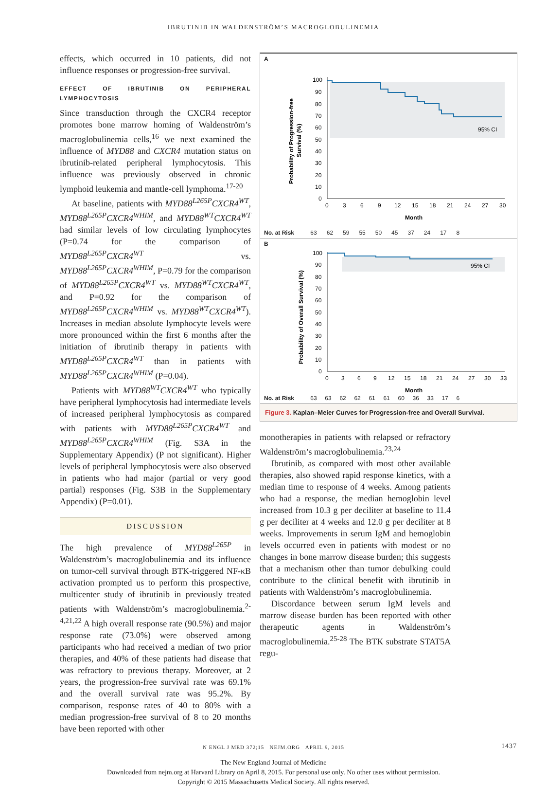IBRUTINIB IN WALDENSTRÖM’S MACROGLOBULINEMIA
effects, which occurred in 10 patients, did not influence responses or progression-free survival.
EFFECT OF IBRUTINIB ON PERIPHERAL LYMPHOCYTOSIS
Since transduction through the CXCR4 receptor promotes bone marrow homing of Waldenström’s macroglobulinemia cells,<sup>16</sup> we next examined the influence of MYD88 and CXCR4 mutation status on ibrutinib-related peripheral lymphocytosis. This influence was previously observed in chronic lymphoid leukemia and mantle-cell lymphoma.<sup>17-20</sup>
At baseline, patients with MYD88<sup>L265P</sup>CXCR4<sup>WT</sup>, MYD88<sup>L265P</sup>CXCR4<sup>WHIM</sup>, and MYD88<sup>WT</sup>CXCR4<sup>WT</sup> had similar levels of low circulating lymphocytes (P=0.74 for the comparison of MYD88<sup>L265P</sup>CXCR4<sup>WT</sup> vs. MYD88<sup>L265P</sup>CXCR4<sup>WHIM</sup>, P=0.79 for the comparison of MYD88<sup>L265P</sup>CXCR4<sup>WT</sup> vs. MYD88<sup>WT</sup>CXCR4<sup>WT</sup>, and P=0.92 for the comparison of MYD88<sup>L265P</sup>CXCR4<sup>WHIM</sup> vs. MYD88<sup>WT</sup>CXCR4<sup>WT</sup>). Increases in median absolute lymphocyte levels were more pronounced within the first 6 months after the initiation of ibrutinib therapy in patients with MYD88<sup>L265P</sup>CXCR4<sup>WT</sup> than in patients with MYD88<sup>L265P</sup>CXCR4<sup>WHIM</sup> (P=0.04).
Patients with MYD88<sup>WT</sup>CXCR4<sup>WT</sup> who typically have peripheral lymphocytosis had intermediate levels of increased peripheral lymphocytosis as compared with patients with MYD88<sup>L265P</sup>CXCR4<sup>WT</sup> and MYD88<sup>L265P</sup>CXCR4<sup>WHIM</sup> (Fig. S3A in the Supplementary Appendix) (P not significant). Higher levels of peripheral lymphocytosis were also observed in patients who had major (partial or very good partial) responses (Fig. S3B in the Supplementary Appendix) (P=0.01).
DISCUSSION
The high prevalence of MYD88<sup>L265P</sup> in Waldenström’s macroglobulinemia and its influence on tumor-cell survival through BTK-triggered NF-κB activation prompted us to perform this prospective, multicenter study of ibrutinib in previously treated patients with Waldenström’s macroglobulinemia.<sup>2-4,21,22</sup> A high overall response rate (90.5%) and major response rate (73.0%) were observed among participants who had received a median of two prior therapies, and 40% of these patients had disease that was refractory to previous therapy. Moreover, at 2 years, the progression-free survival rate was 69.1% and the overall survival rate was 95.2%. By comparison, response rates of 40 to 80% with a median progression-free survival of 8 to 20 months have been reported with other
A
95% CI
Probability of Progression-free
Survival (%)
100
90
80
70
60
50
40
30
20
10
0
0
3
6
9
12
15
18
21
24
27
30
Month
No. at Risk 63 62 59 55 50 45 37 24 17 8
B
95% CI
Probability of Overall Survival (%)
100
90
80
70
60
50
40
30
20
10
0
0
3
6
9
12
15
18
21
24
27
30
33
Month
No. at Risk 63 63 62 62 61 61 60 36 33 17 6
Figure 3. Kaplan–Meier Curves for Progression-free and Overall Survival.
monotherapies in patients with relapsed or refractory Waldenström’s macroglobulinemia.<sup>23,24</sup>
Ibrutinib, as compared with most other available therapies, also showed rapid response kinetics, with a median time to response of 4 weeks. Among patients who had a response, the median hemoglobin level increased from 10.3 g per deciliter at baseline to 11.4 g per deciliter at 4 weeks and 12.0 g per deciliter at 8 weeks. Improvements in serum IgM and hemoglobin levels occurred even in patients with modest or no changes in bone marrow disease burden; this suggests that a mechanism other than tumor debulking could contribute to the clinical benefit with ibrutinib in patients with Waldenström’s macroglobulinemia.
Discordance between serum IgM levels and marrow disease burden has been reported with other therapeutic agents in Waldenström’s macroglobulinemia.<sup>25-28</sup> The BTK substrate STAT5A regu-
N ENGL J MED 372;15 NEJM.ORG APRIL 9, 2015 1437
The New England Journal of Medicine
Downloaded from nejm.org at Harvard Library on April 8, 2015. For personal use only. No other uses without permission.
Copyright © 2015 Massachusetts Medical Society. All rights reserved.